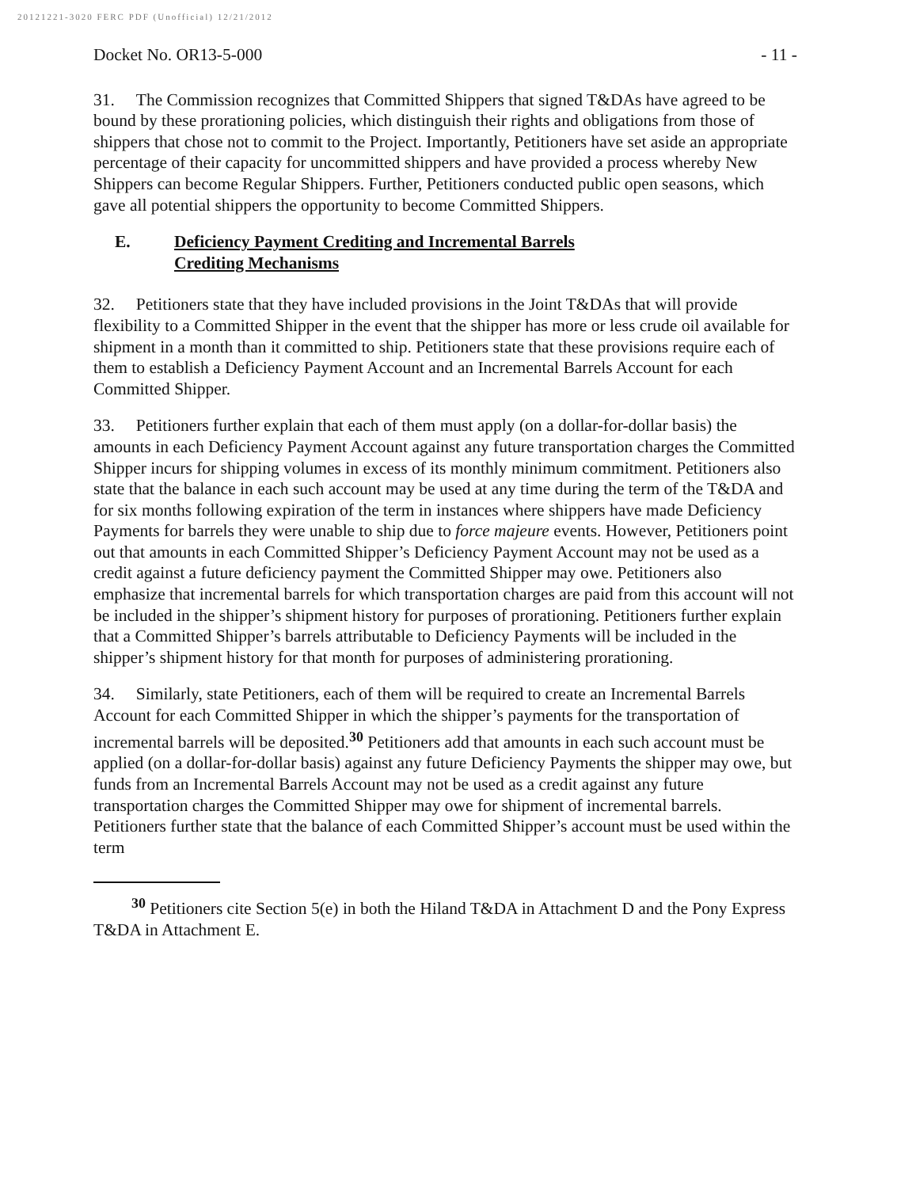20121221-3020 FERC PDF (Unofficial) 12/21/2012
Docket No. OR13-5-000 - 11 -
31. The Commission recognizes that Committed Shippers that signed T&DAs have agreed to be bound by these prorationing policies, which distinguish their rights and obligations from those of shippers that chose not to commit to the Project. Importantly, Petitioners have set aside an appropriate percentage of their capacity for uncommitted shippers and have provided a process whereby New Shippers can become Regular Shippers. Further, Petitioners conducted public open seasons, which gave all potential shippers the opportunity to become Committed Shippers.
E. Deficiency Payment Crediting and Incremental Barrels
Crediting Mechanisms
32. Petitioners state that they have included provisions in the Joint T&DAs that will provide flexibility to a Committed Shipper in the event that the shipper has more or less crude oil available for shipment in a month than it committed to ship. Petitioners state that these provisions require each of them to establish a Deficiency Payment Account and an Incremental Barrels Account for each Committed Shipper.
33. Petitioners further explain that each of them must apply (on a dollar-for-dollar basis) the amounts in each Deficiency Payment Account against any future transportation charges the Committed Shipper incurs for shipping volumes in excess of its monthly minimum commitment. Petitioners also state that the balance in each such account may be used at any time during the term of the T&DA and for six months following expiration of the term in instances where shippers have made Deficiency Payments for barrels they were unable to ship due to force majeure events. However, Petitioners point out that amounts in each Committed Shipper’s Deficiency Payment Account may not be used as a credit against a future deficiency payment the Committed Shipper may owe. Petitioners also emphasize that incremental barrels for which transportation charges are paid from this account will not be included in the shipper’s shipment history for purposes of prorationing. Petitioners further explain that a Committed Shipper’s barrels attributable to Deficiency Payments will be included in the shipper’s shipment history for that month for purposes of administering prorationing.
34. Similarly, state Petitioners, each of them will be required to create an Incremental Barrels Account for each Committed Shipper in which the shipper’s payments for the transportation of incremental barrels will be deposited.<sup>30</sup> Petitioners add that amounts in each such account must be applied (on a dollar-for-dollar basis) against any future Deficiency Payments the shipper may owe, but funds from an Incremental Barrels Account may not be used as a credit against any future transportation charges the Committed Shipper may owe for shipment of incremental barrels. Petitioners further state that the balance of each Committed Shipper’s account must be used within the term
<sup>30</sup> Petitioners cite Section 5(e) in both the Hiland T&DA in Attachment D and the Pony Express T&DA in Attachment E.